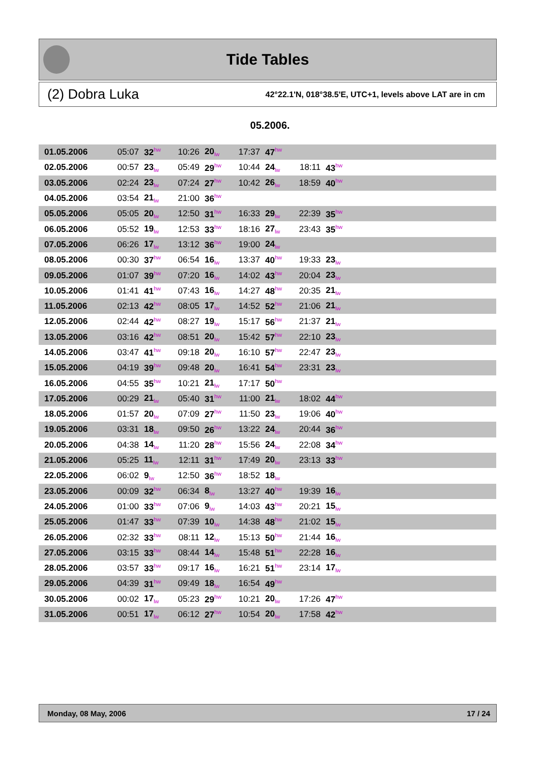Tide Tables
(2) Dobra Luka 42°22.1'N, 018°38.5'E, UTC+1, levels above LAT are in cm
05.2006.
| 01.05.2006 | 05:07 | 32<sup>hw</sup> | 10:26 | 20<sub>lw</sub> | 17:37 | 47<sup>hw</sup> | | | |
| 02.05.2006 | 00:57 | 23<sub>lw</sub> | 05:49 | 29<sup>hw</sup> | 10:44 | 24<sub>lw</sub> | 18:11 | 43<sup>hw</sup> | |
| 03.05.2006 | 02:24 | 23<sub>lw</sub> | 07:24 | 27<sup>hw</sup> | 10:42 | 26<sub>lw</sub> | 18:59 | 40<sup>hw</sup> | |
| 04.05.2006 | 03:54 | 21<sub>lw</sub> | 21:00 | 36<sup>hw</sup> | | | | | |
| 05.05.2006 | 05:05 | 20<sub>lw</sub> | 12:50 | 31<sup>hw</sup> | 16:33 | 29<sub>lw</sub> | 22:39 | 35<sup>hw</sup> | |
| 06.05.2006 | 05:52 | 19<sub>lw</sub> | 12:53 | 33<sup>hw</sup> | 18:16 | 27<sub>lw</sub> | 23:43 | 35<sup>hw</sup> | |
| 07.05.2006 | 06:26 | 17<sub>lw</sub> | 13:12 | 36<sup>hw</sup> | 19:00 | 24<sub>lw</sub> | | | |
| 08.05.2006 | 00:30 | 37<sup>hw</sup> | 06:54 | 16<sub>lw</sub> | 13:37 | 40<sup>hw</sup> | 19:33 | 23<sub>lw</sub> | |
| 09.05.2006 | 01:07 | 39<sup>hw</sup> | 07:20 | 16<sub>lw</sub> | 14:02 | 43<sup>hw</sup> | 20:04 | 23<sub>lw</sub> | |
| 10.05.2006 | 01:41 | 41<sup>hw</sup> | 07:43 | 16<sub>lw</sub> | 14:27 | 48<sup>hw</sup> | 20:35 | 21<sub>lw</sub> | |
| 11.05.2006 | 02:13 | 42<sup>hw</sup> | 08:05 | 17<sub>lw</sub> | 14:52 | 52<sup>hw</sup> | 21:06 | 21<sub>lw</sub> | |
| 12.05.2006 | 02:44 | 42<sup>hw</sup> | 08:27 | 19<sub>lw</sub> | 15:17 | 56<sup>hw</sup> | 21:37 | 21<sub>lw</sub> | |
| 13.05.2006 | 03:16 | 42<sup>hw</sup> | 08:51 | 20<sub>lw</sub> | 15:42 | 57<sup>hw</sup> | 22:10 | 23<sub>lw</sub> | |
| 14.05.2006 | 03:47 | 41<sup>hw</sup> | 09:18 | 20<sub>lw</sub> | 16:10 | 57<sup>hw</sup> | 22:47 | 23<sub>lw</sub> | |
| 15.05.2006 | 04:19 | 39<sup>hw</sup> | 09:48 | 20<sub>lw</sub> | 16:41 | 54<sup>hw</sup> | 23:31 | 23<sub>lw</sub> | |
| 16.05.2006 | 04:55 | 35<sup>hw</sup> | 10:21 | 21<sub>lw</sub> | 17:17 | 50<sup>hw</sup> | | | |
| 17.05.2006 | 00:29 | 21<sub>lw</sub> | 05:40 | 31<sup>hw</sup> | 11:00 | 21<sub>lw</sub> | 18:02 | 44<sup>hw</sup> | |
| 18.05.2006 | 01:57 | 20<sub>lw</sub> | 07:09 | 27<sup>hw</sup> | 11:50 | 23<sub>lw</sub> | 19:06 | 40<sup>hw</sup> | |
| 19.05.2006 | 03:31 | 18<sub>lw</sub> | 09:50 | 26<sup>hw</sup> | 13:22 | 24<sub>lw</sub> | 20:44 | 36<sup>hw</sup> | |
| 20.05.2006 | 04:38 | 14<sub>lw</sub> | 11:20 | 28<sup>hw</sup> | 15:56 | 24<sub>lw</sub> | 22:08 | 34<sup>hw</sup> | |
| 21.05.2006 | 05:25 | 11<sub>lw</sub> | 12:11 | 31<sup>hw</sup> | 17:49 | 20<sub>lw</sub> | 23:13 | 33<sup>hw</sup> | |
| 22.05.2006 | 06:02 | 9<sub>lw</sub> | 12:50 | 36<sup>hw</sup> | 18:52 | 18<sub>lw</sub> | | | |
| 23.05.2006 | 00:09 | 32<sup>hw</sup> | 06:34 | 8<sub>lw</sub> | 13:27 | 40<sup>hw</sup> | 19:39 | 16<sub>lw</sub> | |
| 24.05.2006 | 01:00 | 33<sup>hw</sup> | 07:06 | 9<sub>lw</sub> | 14:03 | 43<sup>hw</sup> | 20:21 | 15<sub>lw</sub> | |
| 25.05.2006 | 01:47 | 33<sup>hw</sup> | 07:39 | 10<sub>lw</sub> | 14:38 | 48<sup>hw</sup> | 21:02 | 15<sub>lw</sub> | |
| 26.05.2006 | 02:32 | 33<sup>hw</sup> | 08:11 | 12<sub>lw</sub> | 15:13 | 50<sup>hw</sup> | 21:44 | 16<sub>lw</sub> | |
| 27.05.2006 | 03:15 | 33<sup>hw</sup> | 08:44 | 14<sub>lw</sub> | 15:48 | 51<sup>hw</sup> | 22:28 | 16<sub>lw</sub> | |
| 28.05.2006 | 03:57 | 33<sup>hw</sup> | 09:17 | 16<sub>lw</sub> | 16:21 | 51<sup>hw</sup> | 23:14 | 17<sub>lw</sub> | |
| 29.05.2006 | 04:39 | 31<sup>hw</sup> | 09:49 | 18<sub>lw</sub> | 16:54 | 49<sup>hw</sup> | | | |
| 30.05.2006 | 00:02 | 17<sub>lw</sub> | 05:23 | 29<sup>hw</sup> | 10:21 | 20<sub>lw</sub> | 17:26 | 47<sup>hw</sup> | |
| 31.05.2006 | 00:51 | 17<sub>lw</sub> | 06:12 | 27<sup>hw</sup> | 10:54 | 20<sub>lw</sub> | 17:58 | 42<sup>hw</sup> | |
Monday, 08 May, 2006 17 / 24